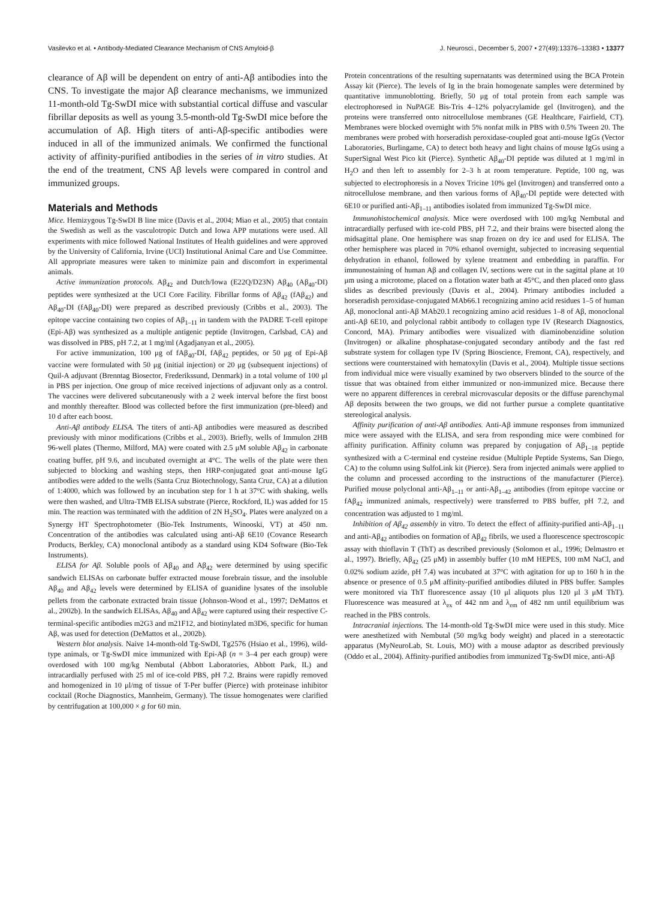Vasilevko et al. • Antibody-Mediated Clearance Mechanism of CNS Amyloid-β J. Neurosci., December 5, 2007 • 27(49):13376–13383 • 13377
clearance of Aβ will be dependent on entry of anti-Aβ antibodies into the CNS. To investigate the major Aβ clearance mechanisms, we immunized 11-month-old Tg-SwDI mice with substantial cortical diffuse and vascular fibrillar deposits as well as young 3.5-month-old Tg-SwDI mice before the accumulation of Aβ. High titers of anti-Aβ-specific antibodies were induced in all of the immunized animals. We confirmed the functional activity of affinity-purified antibodies in the series of in vitro studies. At the end of the treatment, CNS Aβ levels were compared in control and immunized groups.
Materials and Methods
Mice. Hemizygous Tg-SwDI B line mice (Davis et al., 2004; Miao et al., 2005) that contain the Swedish as well as the vasculotropic Dutch and Iowa APP mutations were used. All experiments with mice followed National Institutes of Health guidelines and were approved by the University of California, Irvine (UCI) Institutional Animal Care and Use Committee. All appropriate measures were taken to minimize pain and discomfort in experimental animals.
Active immunization protocols. Aβ<sub>42</sub> and Dutch/Iowa (E22Q/D23N) Aβ<sub>40</sub> (Aβ<sub>40</sub>-DI) peptides were synthesized at the UCI Core Facility. Fibrillar forms of Aβ<sub>42</sub> (fAβ<sub>42</sub>) and Aβ<sub>40</sub>-DI (fAβ<sub>40</sub>-DI) were prepared as described previously (Cribbs et al., 2003). The epitope vaccine containing two copies of Aβ<sub>1–11</sub> in tandem with the PADRE T-cell epitope (Epi-Aβ) was synthesized as a multiple antigenic peptide (Invitrogen, Carlsbad, CA) and was dissolved in PBS, pH 7.2, at 1 mg/ml (Agadjanyan et al., 2005).
For active immunization, 100 μg of fAβ<sub>40</sub>-DI, fAβ<sub>42</sub> peptides, or 50 μg of Epi-Aβ vaccine were formulated with 50 μg (initial injection) or 20 μg (subsequent injections) of Quil-A adjuvant (Brenntag Biosector, Frederikssund, Denmark) in a total volume of 100 μl in PBS per injection. One group of mice received injections of adjuvant only as a control. The vaccines were delivered subcutaneously with a 2 week interval before the first boost and monthly thereafter. Blood was collected before the first immunization (pre-bleed) and 10 d after each boost.
Anti-Aβ antibody ELISA. The titers of anti-Aβ antibodies were measured as described previously with minor modifications (Cribbs et al., 2003). Briefly, wells of Immulon 2HB 96-well plates (Thermo, Milford, MA) were coated with 2.5 μM soluble Aβ<sub>42</sub> in carbonate coating buffer, pH 9.6, and incubated overnight at 4°C. The wells of the plate were then subjected to blocking and washing steps, then HRP-conjugated goat anti-mouse IgG antibodies were added to the wells (Santa Cruz Biotechnology, Santa Cruz, CA) at a dilution of 1:4000, which was followed by an incubation step for 1 h at 37°C with shaking, wells were then washed, and Ultra-TMB ELISA substrate (Pierce, Rockford, IL) was added for 15 min. The reaction was terminated with the addition of 2N H<sub>2</sub>SO<sub>4</sub>. Plates were analyzed on a Synergy HT Spectrophotometer (Bio-Tek Instruments, Winooski, VT) at 450 nm. Concentration of the antibodies was calculated using anti-Aβ 6E10 (Covance Research Products, Berkley, CA) monoclonal antibody as a standard using KD4 Software (Bio-Tek Instruments).
ELISA for Aβ. Soluble pools of Aβ<sub>40</sub> and Aβ<sub>42</sub> were determined by using specific sandwich ELISAs on carbonate buffer extracted mouse forebrain tissue, and the insoluble Aβ<sub>40</sub> and Aβ<sub>42</sub> levels were determined by ELISA of guanidine lysates of the insoluble pellets from the carbonate extracted brain tissue (Johnson-Wood et al., 1997; DeMattos et al., 2002b). In the sandwich ELISAs, Aβ<sub>40</sub> and Aβ<sub>42</sub> were captured using their respective C-terminal-specific antibodies m2G3 and m21F12, and biotinylated m3D6, specific for human Aβ, was used for detection (DeMattos et al., 2002b).
Western blot analysis. Naive 14-month-old Tg-SwDI, Tg2576 (Hsiao et al., 1996), wild-type animals, or Tg-SwDI mice immunized with Epi-Aβ (n = 3–4 per each group) were overdosed with 100 mg/kg Nembutal (Abbott Laboratories, Abbott Park, IL) and intracardially perfused with 25 ml of ice-cold PBS, pH 7.2. Brains were rapidly removed and homogenized in 10 μl/mg of tissue of T-Per buffer (Pierce) with proteinase inhibitor cocktail (Roche Diagnostics, Mannheim, Germany). The tissue homogenates were clarified by centrifugation at 100,000 × g for 60 min.
Protein concentrations of the resulting supernatants was determined using the BCA Protein Assay kit (Pierce). The levels of Ig in the brain homogenate samples were determined by quantitative immunoblotting. Briefly, 50 μg of total protein from each sample was electrophoresed in NuPAGE Bis-Tris 4–12% polyacrylamide gel (Invitrogen), and the proteins were transferred onto nitrocellulose membranes (GE Healthcare, Fairfield, CT). Membranes were blocked overnight with 5% nonfat milk in PBS with 0.5% Tween 20. The membranes were probed with horseradish peroxidase-coupled goat anti-mouse IgGs (Vector Laboratories, Burlingame, CA) to detect both heavy and light chains of mouse IgGs using a SuperSignal West Pico kit (Pierce). Synthetic Aβ<sub>40</sub>-DI peptide was diluted at 1 mg/ml in H<sub>2</sub>O and then left to assembly for 2–3 h at room temperature. Peptide, 100 ng, was subjected to electrophoresis in a Novex Tricine 10% gel (Invitrogen) and transferred onto a nitrocellulose membrane, and then various forms of Aβ<sub>40</sub>-DI peptide were detected with 6E10 or purified anti-Aβ<sub>1–11</sub> antibodies isolated from immunized Tg-SwDI mice.
Immunohistochemical analysis. Mice were overdosed with 100 mg/kg Nembutal and intracardially perfused with ice-cold PBS, pH 7.2, and their brains were bisected along the midsagittal plane. One hemisphere was snap frozen on dry ice and used for ELISA. The other hemisphere was placed in 70% ethanol overnight, subjected to increasing sequential dehydration in ethanol, followed by xylene treatment and embedding in paraffin. For immunostaining of human Aβ and collagen IV, sections were cut in the sagittal plane at 10 μm using a microtome, placed on a flotation water bath at 45°C, and then placed onto glass slides as described previously (Davis et al., 2004). Primary antibodies included a horseradish peroxidase-conjugated MAb66.1 recognizing amino acid residues 1–5 of human Aβ, monoclonal anti-Aβ MAb20.1 recognizing amino acid residues 1–8 of Aβ, monoclonal anti-Aβ 6E10, and polyclonal rabbit antibody to collagen type IV (Research Diagnostics, Concord, MA). Primary antibodies were visualized with diaminobenzidine solution (Invitrogen) or alkaline phosphatase-conjugated secondary antibody and the fast red substrate system for collagen type IV (Spring Bioscience, Fremont, CA), respectively, and sections were counterstained with hematoxylin (Davis et al., 2004). Multiple tissue sections from individual mice were visually examined by two observers blinded to the source of the tissue that was obtained from either immunized or non-immunized mice. Because there were no apparent differences in cerebral microvascular deposits or the diffuse parenchymal Aβ deposits between the two groups, we did not further pursue a complete quantitative stereological analysis.
Affinity purification of anti-Aβ antibodies. Anti-Aβ immune responses from immunized mice were assayed with the ELISA, and sera from responding mice were combined for affinity purification. Affinity column was prepared by conjugation of Aβ<sub>1–18</sub> peptide synthesized with a C-terminal end cysteine residue (Multiple Peptide Systems, San Diego, CA) to the column using SulfoLink kit (Pierce). Sera from injected animals were applied to the column and processed according to the instructions of the manufacturer (Pierce). Purified mouse polyclonal anti-Aβ<sub>1–11</sub> or anti-Aβ<sub>1–42</sub> antibodies (from epitope vaccine or fAβ<sub>42</sub> immunized animals, respectively) were transferred to PBS buffer, pH 7.2, and concentration was adjusted to 1 mg/ml.
Inhibition of Aβ<sub>42</sub> assembly in vitro. To detect the effect of affinity-purified anti-Aβ<sub>1–11</sub> and anti-Aβ<sub>42</sub> antibodies on formation of Aβ<sub>42</sub> fibrils, we used a fluorescence spectroscopic assay with thioflavin T (ThT) as described previously (Solomon et al., 1996; Delmastro et al., 1997). Briefly, Aβ<sub>42</sub> (25 μM) in assembly buffer (10 mM HEPES, 100 mM NaCl, and 0.02% sodium azide, pH 7.4) was incubated at 37°C with agitation for up to 160 h in the absence or presence of 0.5 μM affinity-purified antibodies diluted in PBS buffer. Samples were monitored via ThT fluorescence assay (10 μl aliquots plus 120 μl 3 μM ThT). Fluorescence was measured at λ<sub>ex</sub> of 442 nm and λ<sub>em</sub> of 482 nm until equilibrium was reached in the PBS controls.
Intracranial injections. The 14-month-old Tg-SwDI mice were used in this study. Mice were anesthetized with Nembutal (50 mg/kg body weight) and placed in a stereotactic apparatus (MyNeuroLab, St. Louis, MO) with a mouse adaptor as described previously (Oddo et al., 2004). Affinity-purified antibodies from immunized Tg-SwDI mice, anti-Aβ